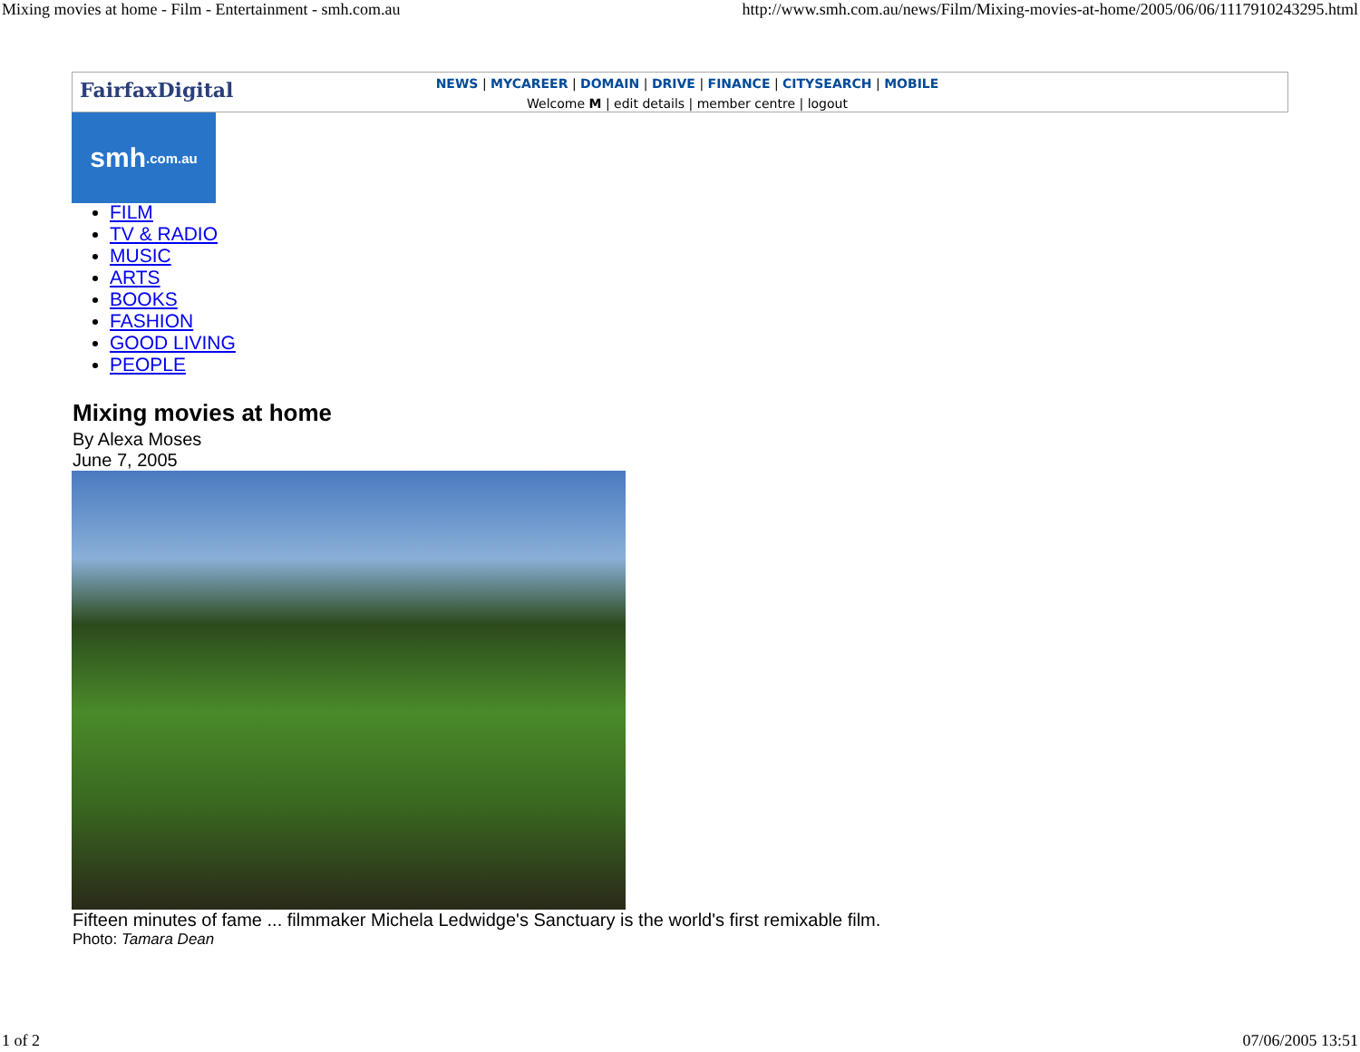Mixing movies at home - Film - Entertainment - smh.com.au http://www.smh.com.au/news/Film/Mixing-movies-at-home/2005/06/06/1117910243295.html
FairfaxDigital
NEWS | MYCAREER | DOMAIN | DRIVE | FINANCE | CITYSEARCH | MOBILE
Welcome M | edit details | member centre | logout
smh.com.au
FILM
TV & RADIO
MUSIC
ARTS
BOOKS
FASHION
GOOD LIVING
PEOPLE
Mixing movies at home
By Alexa Moses
June 7, 2005
Fifteen minutes of fame ... filmmaker Michela Ledwidge's Sanctuary is the world's first remixable film.
Photo: Tamara Dean
1 of 2 07/06/2005 13:51